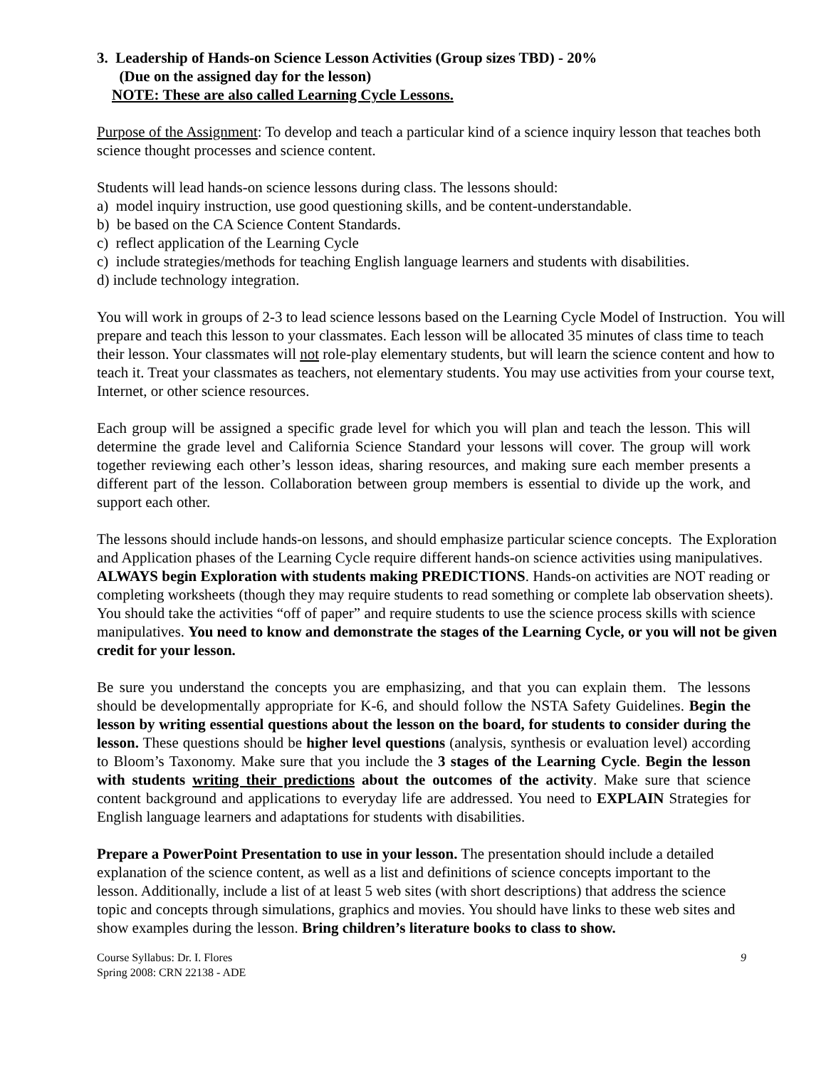3. Leadership of Hands-on Science Lesson Activities (Group sizes TBD) - 20%
(Due on the assigned day for the lesson)
NOTE: These are also called Learning Cycle Lessons.
Purpose of the Assignment: To develop and teach a particular kind of a science inquiry lesson that teaches both science thought processes and science content.
Students will lead hands-on science lessons during class. The lessons should:
a) model inquiry instruction, use good questioning skills, and be content-understandable.
b) be based on the CA Science Content Standards.
c) reflect application of the Learning Cycle
c) include strategies/methods for teaching English language learners and students with disabilities.
d) include technology integration.
You will work in groups of 2-3 to lead science lessons based on the Learning Cycle Model of Instruction. You will prepare and teach this lesson to your classmates. Each lesson will be allocated 35 minutes of class time to teach their lesson. Your classmates will not role-play elementary students, but will learn the science content and how to teach it. Treat your classmates as teachers, not elementary students. You may use activities from your course text, Internet, or other science resources.
Each group will be assigned a specific grade level for which you will plan and teach the lesson. This will determine the grade level and California Science Standard your lessons will cover. The group will work together reviewing each other’s lesson ideas, sharing resources, and making sure each member presents a different part of the lesson. Collaboration between group members is essential to divide up the work, and support each other.
The lessons should include hands-on lessons, and should emphasize particular science concepts. The Exploration and Application phases of the Learning Cycle require different hands-on science activities using manipulatives. ALWAYS begin Exploration with students making PREDICTIONS. Hands-on activities are NOT reading or completing worksheets (though they may require students to read something or complete lab observation sheets). You should take the activities “off of paper” and require students to use the science process skills with science manipulatives. You need to know and demonstrate the stages of the Learning Cycle, or you will not be given credit for your lesson.
Be sure you understand the concepts you are emphasizing, and that you can explain them. The lessons should be developmentally appropriate for K-6, and should follow the NSTA Safety Guidelines. Begin the lesson by writing essential questions about the lesson on the board, for students to consider during the lesson. These questions should be higher level questions (analysis, synthesis or evaluation level) according to Bloom’s Taxonomy. Make sure that you include the 3 stages of the Learning Cycle. Begin the lesson with students writing their predictions about the outcomes of the activity. Make sure that science content background and applications to everyday life are addressed. You need to EXPLAIN Strategies for English language learners and adaptations for students with disabilities.
Prepare a PowerPoint Presentation to use in your lesson. The presentation should include a detailed explanation of the science content, as well as a list and definitions of science concepts important to the lesson. Additionally, include a list of at least 5 web sites (with short descriptions) that address the science topic and concepts through simulations, graphics and movies. You should have links to these web sites and show examples during the lesson. Bring children’s literature books to class to show.
Course Syllabus: Dr. I. Flores
Spring 2008: CRN 22138 - ADE
9